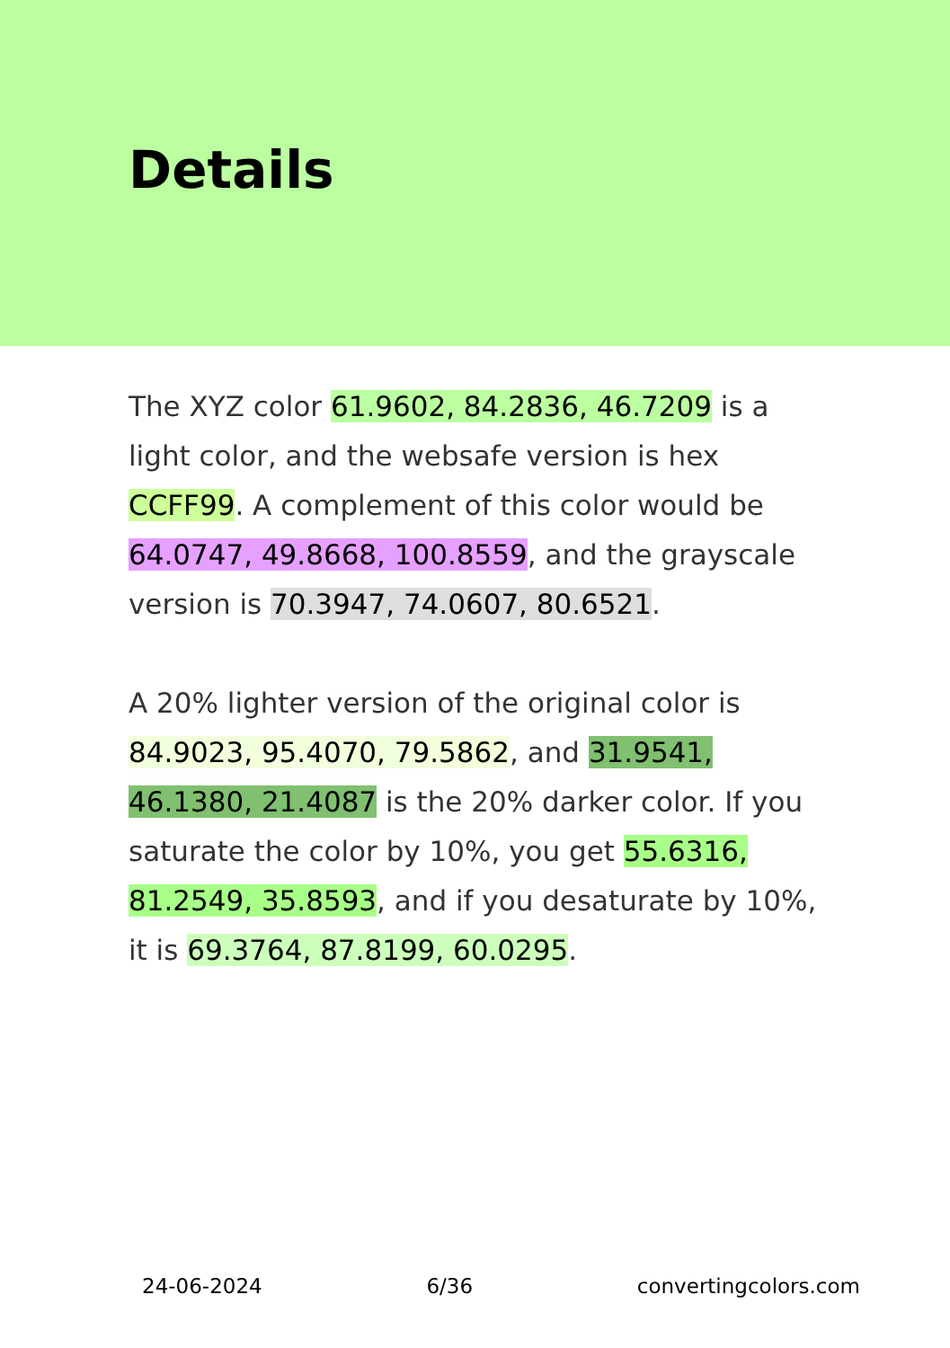Details
The XYZ color 61.9602, 84.2836, 46.7209 is a light color, and the websafe version is hex CCFF99. A complement of this color would be 64.0747, 49.8668, 100.8559, and the grayscale version is 70.3947, 74.0607, 80.6521.
A 20% lighter version of the original color is 84.9023, 95.4070, 79.5862, and 31.9541, 46.1380, 21.4087 is the 20% darker color. If you saturate the color by 10%, you get 55.6316, 81.2549, 35.8593, and if you desaturate by 10%, it is 69.3764, 87.8199, 60.0295.
24-06-2024 6/36 convertingcolors.com